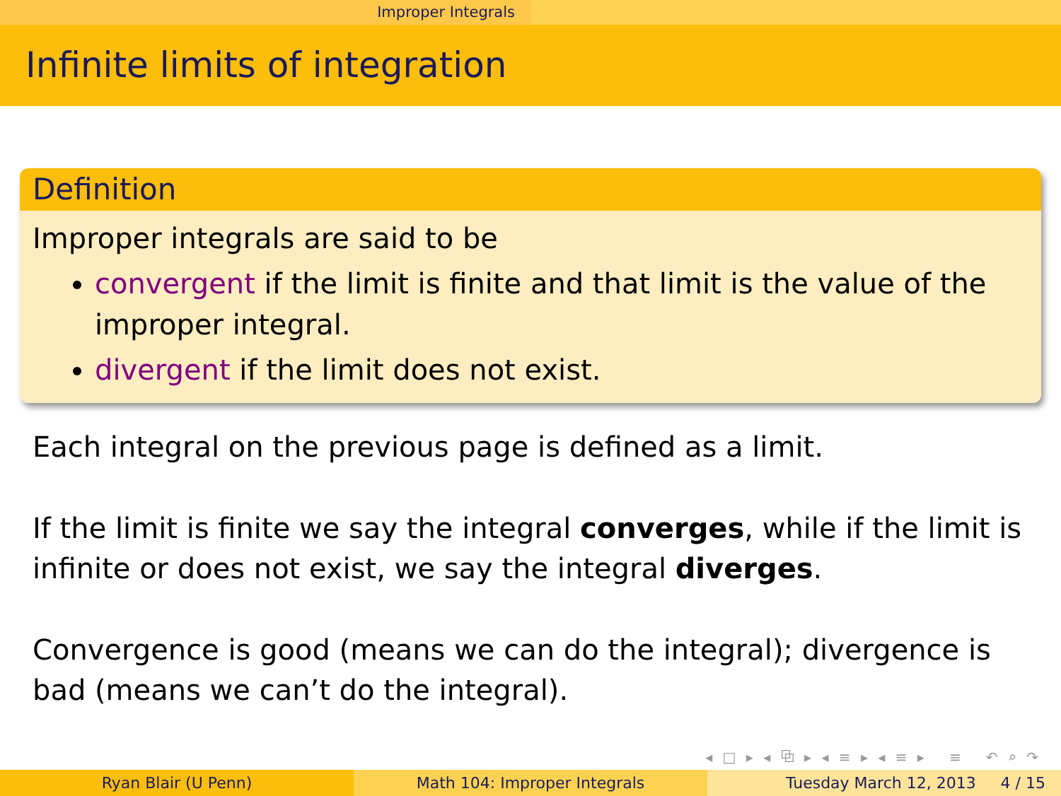Improper Integrals
Infinite limits of integration
Definition
Improper integrals are said to be
convergent if the limit is finite and that limit is the value of the improper integral.
divergent if the limit does not exist.
Each integral on the previous page is defined as a limit.
If the limit is finite we say the integral converges, while if the limit is infinite or does not exist, we say the integral diverges.
Convergence is good (means we can do the integral); divergence is bad (means we can’t do the integral).
◂ □ ▸ ◂ ⧉ ▸ ◂ ≡ ▸ ◂ ≡ ▸ ≡ ↶ ⌕ ↷
Ryan Blair (U Penn) Math 104: Improper Integrals Tuesday March 12, 2013 4 / 15